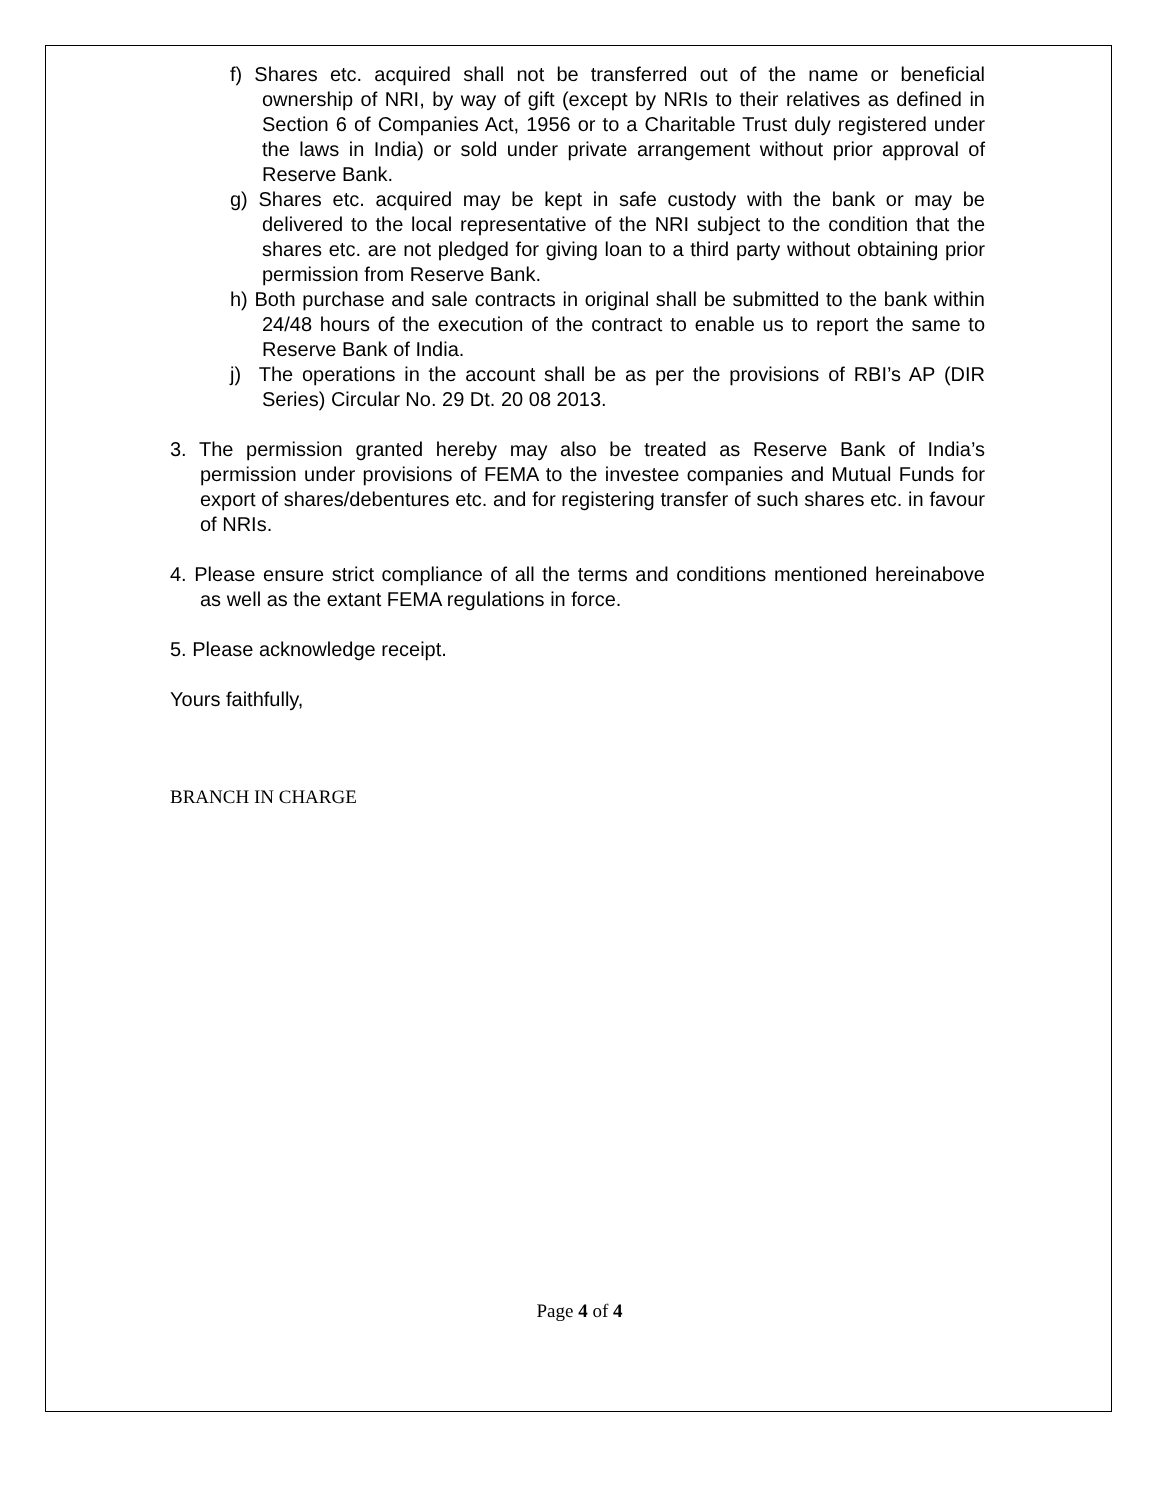f) Shares etc. acquired shall not be transferred out of the name or beneficial ownership of NRI, by way of gift (except by NRIs to their relatives as defined in Section 6 of Companies Act, 1956 or to a Charitable Trust duly registered under the laws in India) or sold under private arrangement without prior approval of Reserve Bank.
g) Shares etc. acquired may be kept in safe custody with the bank or may be delivered to the local representative of the NRI subject to the condition that the shares etc. are not pledged for giving loan to a third party without obtaining prior permission from Reserve Bank.
h) Both purchase and sale contracts in original shall be submitted to the bank within 24/48 hours of the execution of the contract to enable us to report the same to Reserve Bank of India.
j) The operations in the account shall be as per the provisions of RBI’s AP (DIR Series) Circular No. 29 Dt. 20 08 2013.
3. The permission granted hereby may also be treated as Reserve Bank of India’s permission under provisions of FEMA to the investee companies and Mutual Funds for export of shares/debentures etc. and for registering transfer of such shares etc. in favour of NRIs.
4. Please ensure strict compliance of all the terms and conditions mentioned hereinabove as well as the extant FEMA regulations in force.
5. Please acknowledge receipt.
Yours faithfully,
BRANCH IN CHARGE
Page 4 of 4